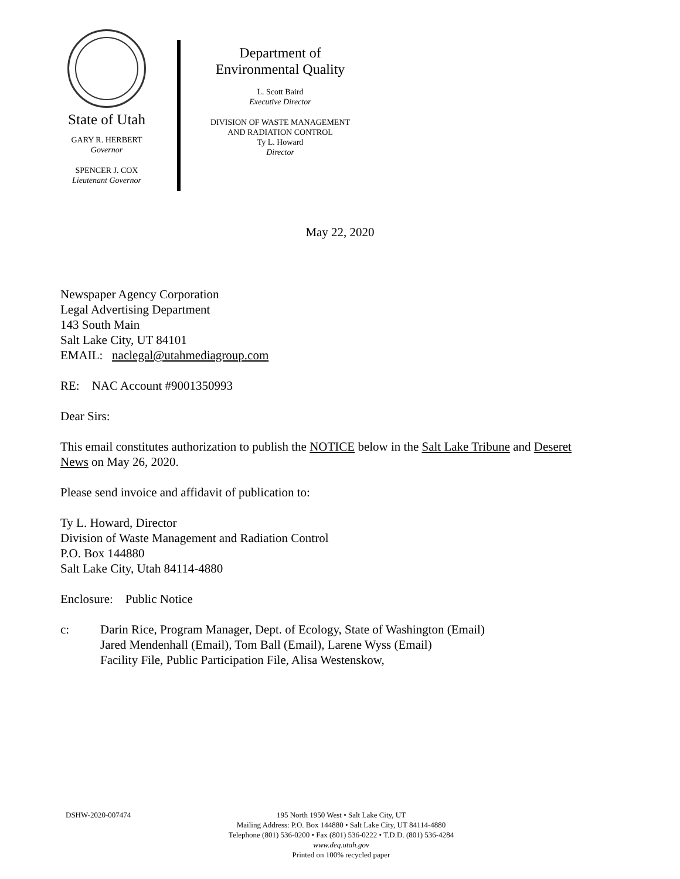State of Utah
GARY R. HERBERT
Governor
SPENCER J. COX
Lieutenant Governor
Department of
Environmental Quality
L. Scott Baird
Executive Director
DIVISION OF WASTE MANAGEMENT
AND RADIATION CONTROL
Ty L. Howard
Director
May 22, 2020
Newspaper Agency Corporation
Legal Advertising Department
143 South Main
Salt Lake City, UT 84101
EMAIL: naclegal@utahmediagroup.com
RE: NAC Account #9001350993
Dear Sirs:
This email constitutes authorization to publish the NOTICE below in the Salt Lake Tribune and Deseret News on May 26, 2020.
Please send invoice and affidavit of publication to:
Ty L. Howard, Director
Division of Waste Management and Radiation Control
P.O. Box 144880
Salt Lake City, Utah 84114-4880
Enclosure: Public Notice
c: Darin Rice, Program Manager, Dept. of Ecology, State of Washington (Email)
Jared Mendenhall (Email), Tom Ball (Email), Larene Wyss (Email)
Facility File, Public Participation File, Alisa Westenskow,
DSHW-2020-007474 195 North 1950 West • Salt Lake City, UT
Mailing Address: P.O. Box 144880 • Salt Lake City, UT 84114-4880
Telephone (801) 536-0200 • Fax (801) 536-0222 • T.D.D. (801) 536-4284
www.deq.utah.gov
Printed on 100% recycled paper